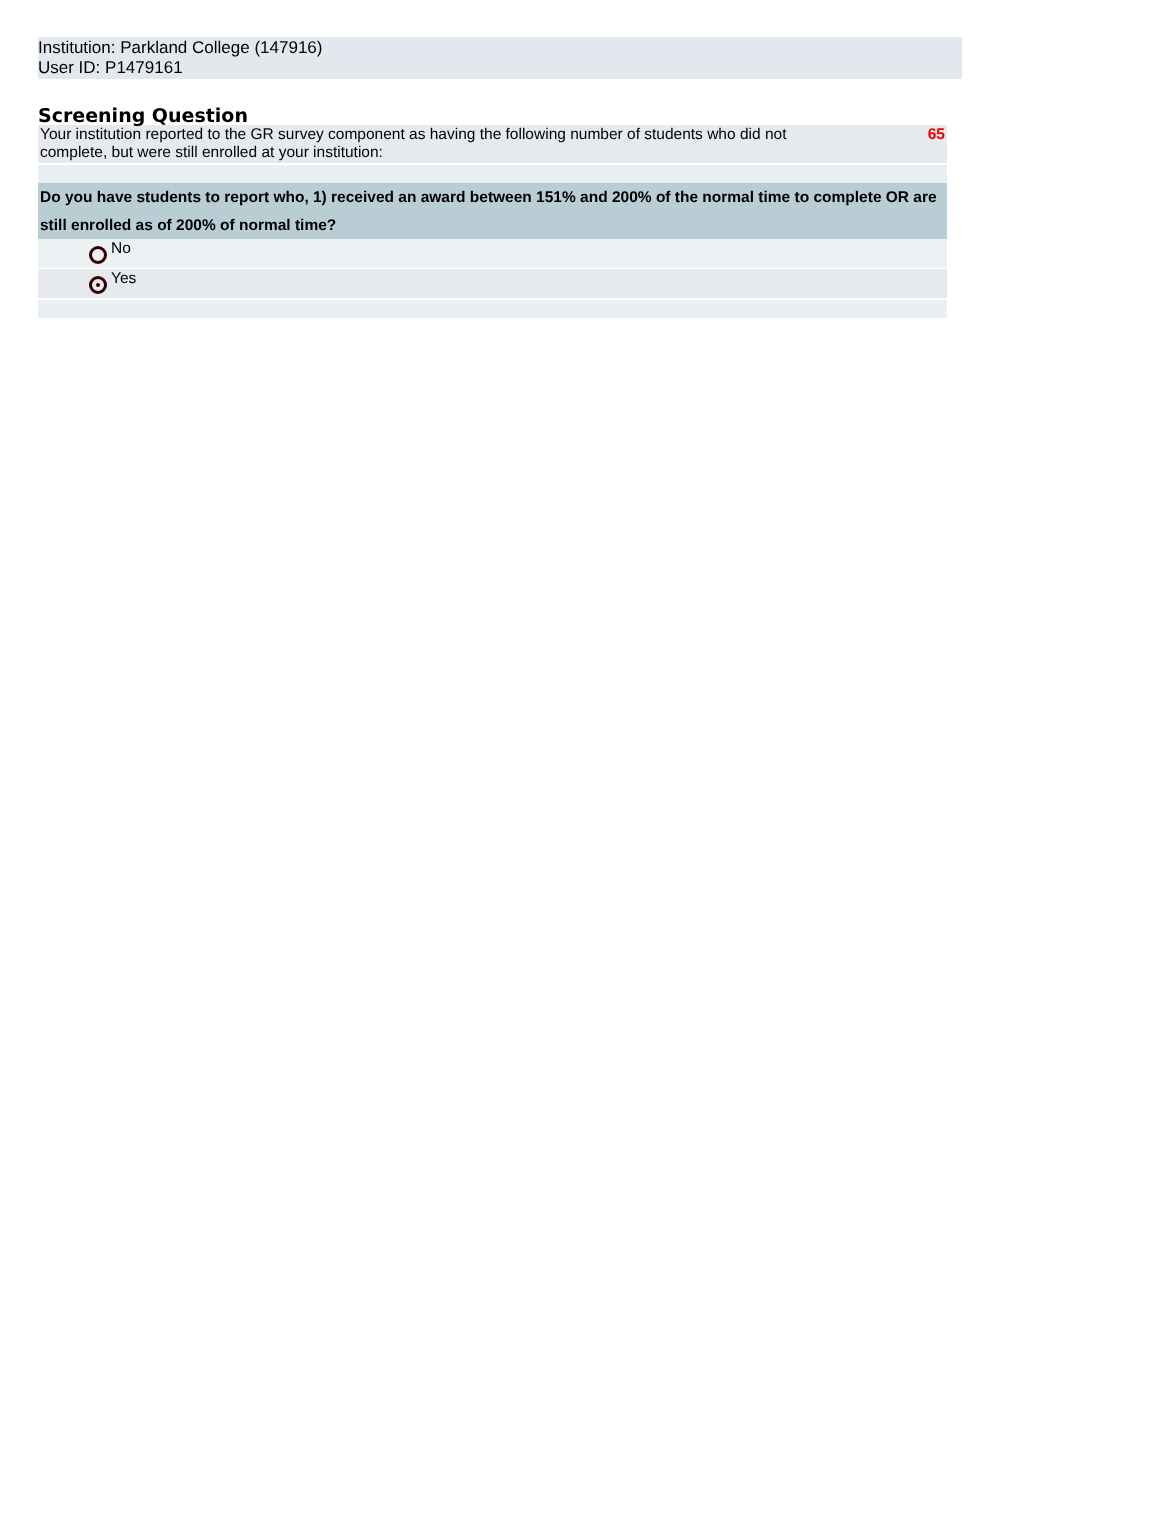Institution: Parkland College (147916)
User ID: P1479161
Screening Question
| Your institution reported to the GR survey component as having the following number of students who did not complete, but were still enrolled at your institution: | | | 65 |
| Do you have students to report who, 1) received an award between 151% and 200% of the normal time to complete OR are still enrolled as of 200% of normal time? | | | |
| | | No | |
| | | Yes | |